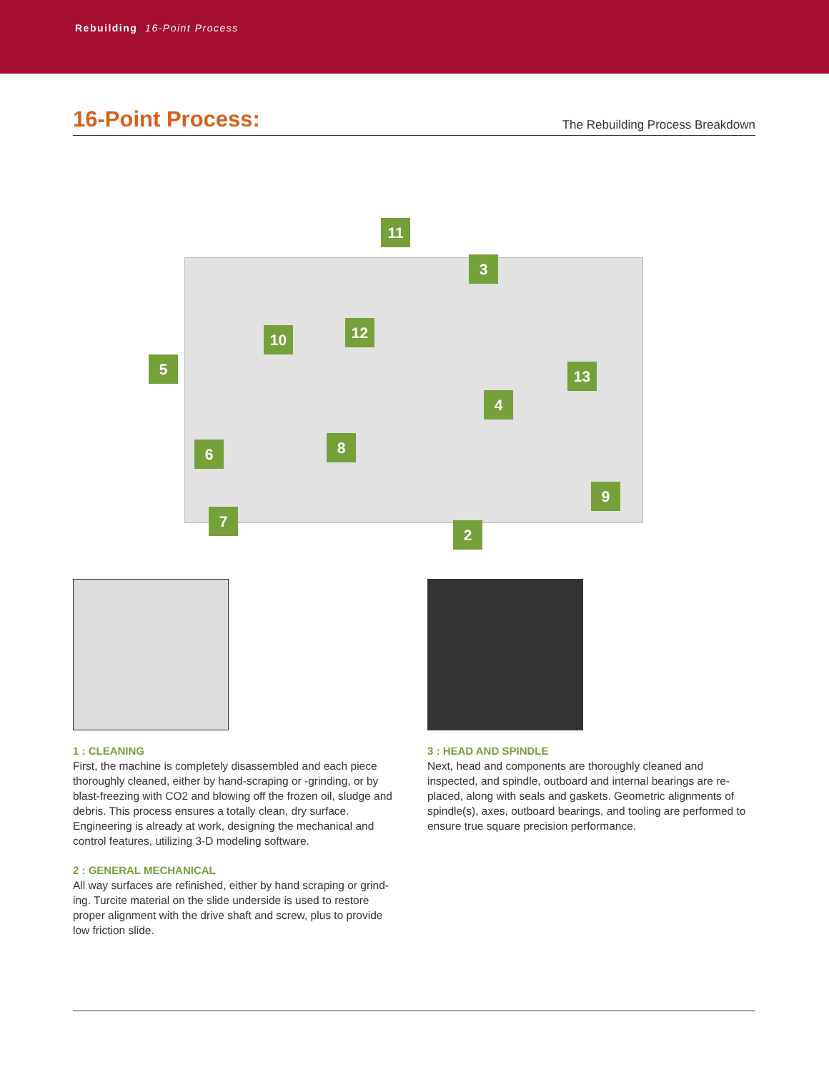Rebuilding 16-Point Process
16-Point Process:
The Rebuilding Process Breakdown
11
3
10 12
5 13
4
6 8
9
7
2
1 : CLEANING
First, the machine is completely disassembled and each piece thoroughly cleaned, either by hand-scraping or -grinding, or by blast-freezing with CO2 and blowing off the frozen oil, sludge and debris. This process ensures a totally clean, dry surface. Engineering is already at work, designing the mechanical and control features, utilizing 3-D modeling software.
2 : GENERAL MECHANICAL
All way surfaces are refinished, either by hand scraping or grind-ing. Turcite material on the slide underside is used to restore proper alignment with the drive shaft and screw, plus to provide low friction slide.
3 : HEAD AND SPINDLE
Next, head and components are thoroughly cleaned and inspected, and spindle, outboard and internal bearings are re-placed, along with seals and gaskets. Geometric alignments of spindle(s), axes, outboard bearings, and tooling are performed to ensure true square precision performance.